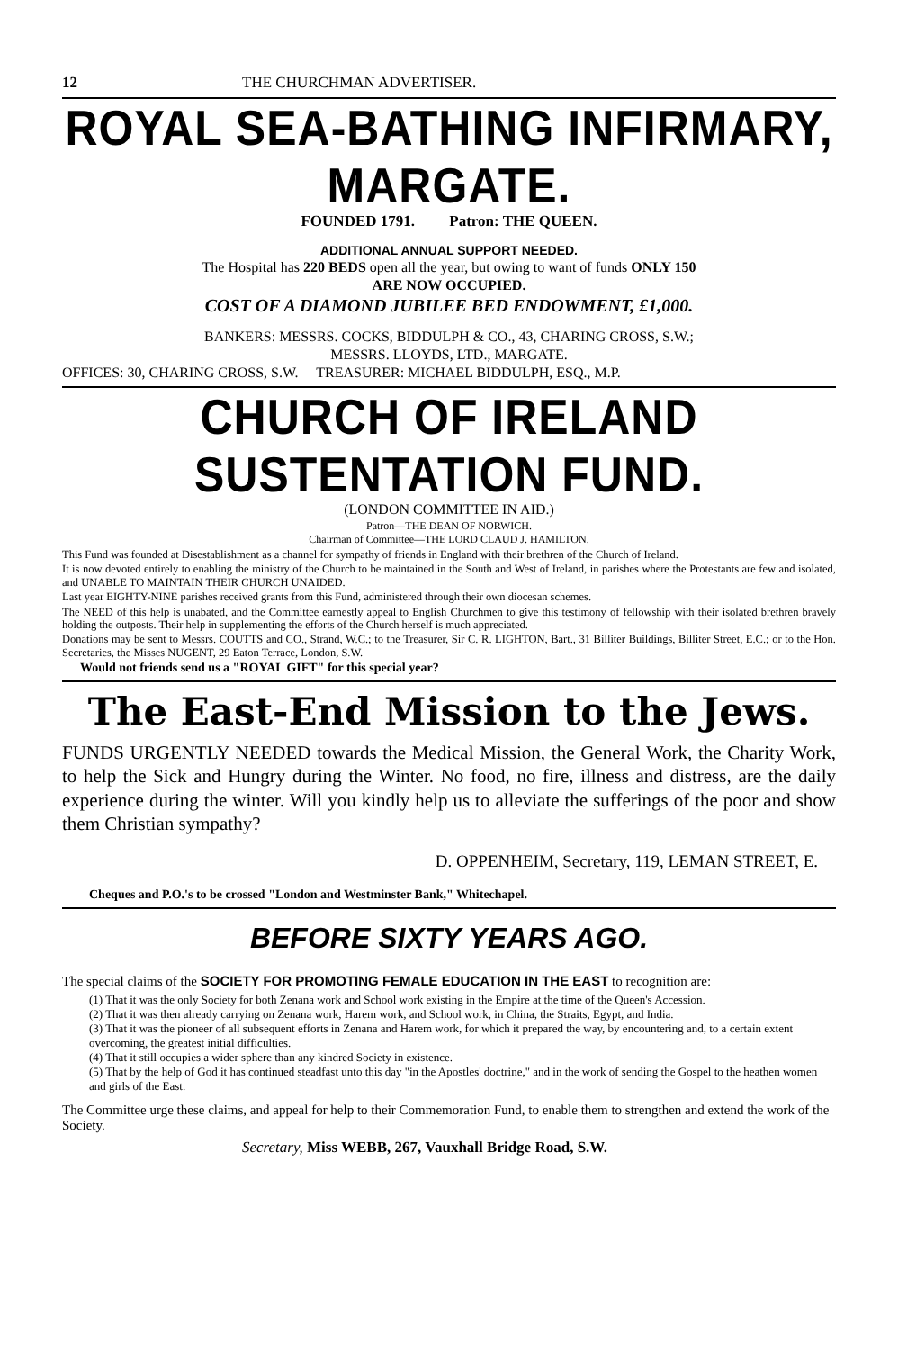12 THE CHURCHMAN ADVERTISER.
ROYAL SEA-BATHING INFIRMARY, MARGATE.
FOUNDED 1791. Patron: THE QUEEN.
ADDITIONAL ANNUAL SUPPORT NEEDED.
The Hospital has 220 BEDS open all the year, but owing to want of funds ONLY 150
ARE NOW OCCUPIED.
COST OF A DIAMOND JUBILEE BED ENDOWMENT, £1,000.
BANKERS: MESSRS. COCKS, BIDDULPH & CO., 43, CHARING CROSS, S.W.;
MESSRS. LLOYDS, LTD., MARGATE.
OFFICES: 30, CHARING CROSS, S.W. TREASURER: MICHAEL BIDDULPH, ESQ., M.P.
CHURCH OF IRELAND SUSTENTATION FUND.
(LONDON COMMITTEE IN AID.)
Patron—THE DEAN OF NORWICH.
Chairman of Committee—THE LORD CLAUD J. HAMILTON.
This Fund was founded at Disestablishment as a channel for sympathy of friends in England with their brethren of the Church of Ireland.
It is now devoted entirely to enabling the ministry of the Church to be maintained in the South and West of Ireland, in parishes where the Protestants are few and isolated, and UNABLE TO MAINTAIN THEIR CHURCH UNAIDED.
Last year EIGHTY-NINE parishes received grants from this Fund, administered through their own diocesan schemes.
The NEED of this help is unabated, and the Committee earnestly appeal to English Churchmen to give this testimony of fellowship with their isolated brethren bravely holding the outposts. Their help in supplementing the efforts of the Church herself is much appreciated.
Donations may be sent to Messrs. COUTTS and CO., Strand, W.C.; to the Treasurer, Sir C. R. LIGHTON, Bart., 31 Billiter Buildings, Billiter Street, E.C.; or to the Hon. Secretaries, the Misses NUGENT, 29 Eaton Terrace, London, S.W.
Would not friends send us a "ROYAL GIFT" for this special year?
The East-End Mission to the Jews.
FUNDS URGENTLY NEEDED towards the Medical Mission, the General Work, the Charity Work, to help the Sick and Hungry during the Winter. No food, no fire, illness and distress, are the daily experience during the winter. Will you kindly help us to alleviate the sufferings of the poor and show them Christian sympathy?
D. OPPENHEIM, Secretary, 119, LEMAN STREET, E.
Cheques and P.O.'s to be crossed "London and Westminster Bank," Whitechapel.
BEFORE SIXTY YEARS AGO.
The special claims of the SOCIETY FOR PROMOTING FEMALE EDUCATION IN THE EAST to recognition are:
(1) That it was the only Society for both Zenana work and School work existing in the Empire at the time of the Queen's Accession.
(2) That it was then already carrying on Zenana work, Harem work, and School work, in China, the Straits, Egypt, and India.
(3) That it was the pioneer of all subsequent efforts in Zenana and Harem work, for which it prepared the way, by encountering and, to a certain extent overcoming, the greatest initial difficulties.
(4) That it still occupies a wider sphere than any kindred Society in existence.
(5) That by the help of God it has continued steadfast unto this day "in the Apostles' doctrine," and in the work of sending the Gospel to the heathen women and girls of the East.
The Committee urge these claims, and appeal for help to their Commemoration Fund, to enable them to strengthen and extend the work of the Society.
Secretary, Miss WEBB, 267, Vauxhall Bridge Road, S.W.